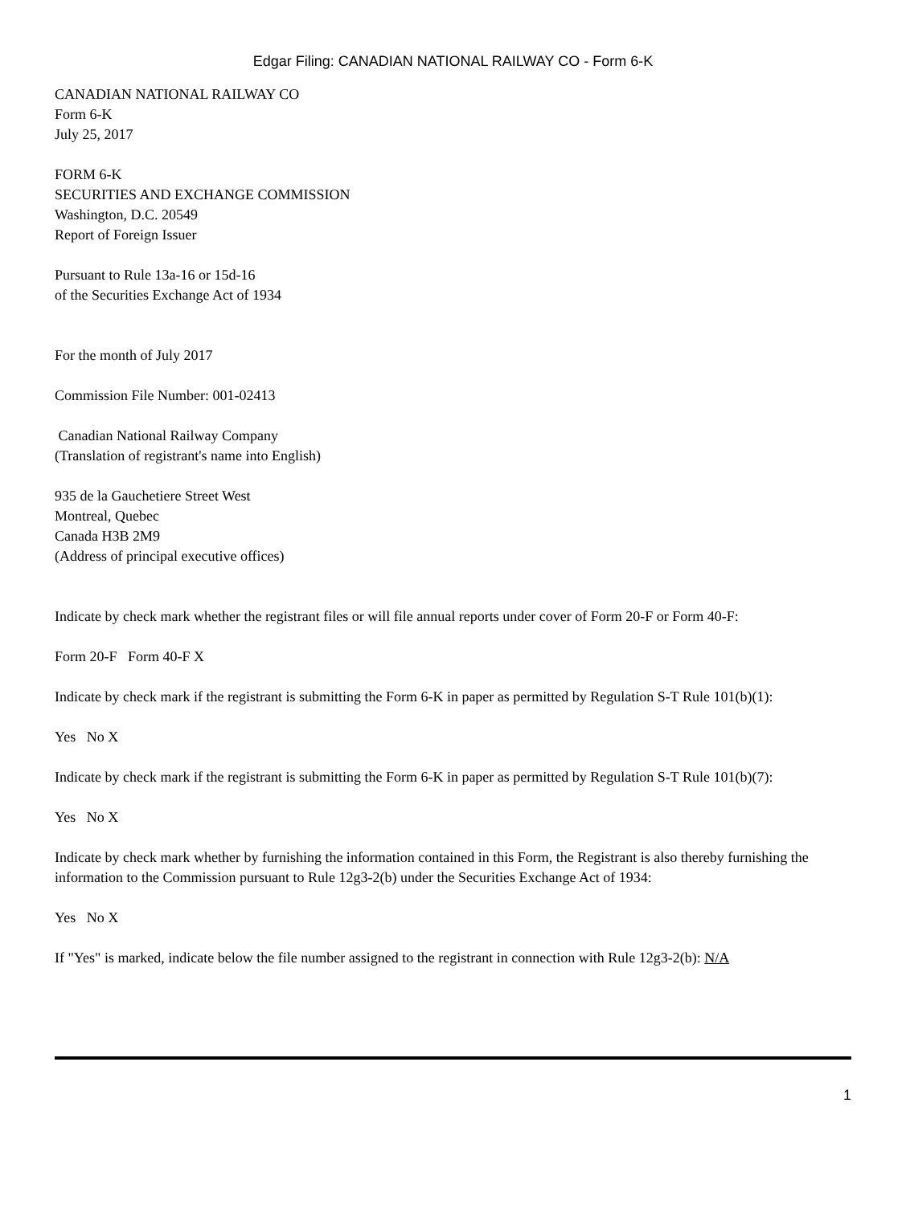Edgar Filing: CANADIAN NATIONAL RAILWAY CO - Form 6-K
CANADIAN NATIONAL RAILWAY CO
Form 6-K
July 25, 2017
FORM 6-K
SECURITIES AND EXCHANGE COMMISSION
Washington, D.C. 20549
Report of Foreign Issuer
Pursuant to Rule 13a-16 or 15d-16
of the Securities Exchange Act of 1934
For the month of July 2017
Commission File Number: 001-02413
Canadian National Railway Company
(Translation of registrant's name into English)
935 de la Gauchetiere Street West
Montreal, Quebec
Canada H3B 2M9
(Address of principal executive offices)
Indicate by check mark whether the registrant files or will file annual reports under cover of Form 20-F or Form 40-F:
Form 20-F Form 40-F X
Indicate by check mark if the registrant is submitting the Form 6-K in paper as permitted by Regulation S-T Rule 101(b)(1):
Yes No X
Indicate by check mark if the registrant is submitting the Form 6-K in paper as permitted by Regulation S-T Rule 101(b)(7):
Yes No X
Indicate by check mark whether by furnishing the information contained in this Form, the Registrant is also thereby furnishing the information to the Commission pursuant to Rule 12g3-2(b) under the Securities Exchange Act of 1934:
Yes No X
If "Yes" is marked, indicate below the file number assigned to the registrant in connection with Rule 12g3-2(b): N/A
1